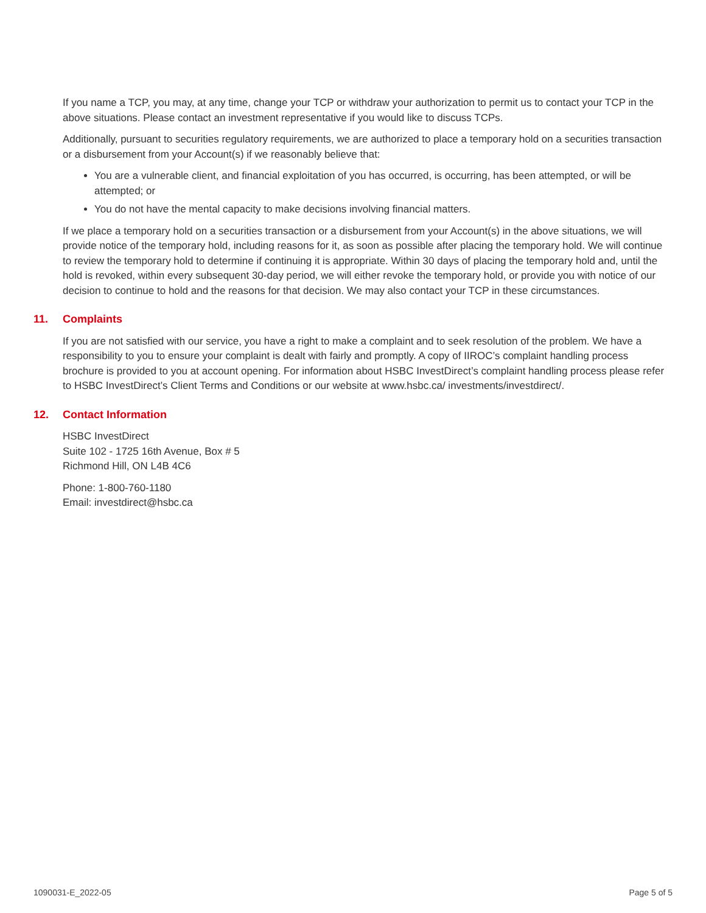If you name a TCP, you may, at any time, change your TCP or withdraw your authorization to permit us to contact your TCP in the above situations. Please contact an investment representative if you would like to discuss TCPs.
Additionally, pursuant to securities regulatory requirements, we are authorized to place a temporary hold on a securities transaction or a disbursement from your Account(s) if we reasonably believe that:
You are a vulnerable client, and financial exploitation of you has occurred, is occurring, has been attempted, or will be attempted; or
You do not have the mental capacity to make decisions involving financial matters.
If we place a temporary hold on a securities transaction or a disbursement from your Account(s) in the above situations, we will provide notice of the temporary hold, including reasons for it, as soon as possible after placing the temporary hold. We will continue to review the temporary hold to determine if continuing it is appropriate. Within 30 days of placing the temporary hold and, until the hold is revoked, within every subsequent 30-day period, we will either revoke the temporary hold, or provide you with notice of our decision to continue to hold and the reasons for that decision. We may also contact your TCP in these circumstances.
11. Complaints
If you are not satisfied with our service, you have a right to make a complaint and to seek resolution of the problem. We have a responsibility to you to ensure your complaint is dealt with fairly and promptly. A copy of IIROC’s complaint handling process brochure is provided to you at account opening. For information about HSBC InvestDirect’s complaint handling process please refer to HSBC InvestDirect’s Client Terms and Conditions or our website at www.hsbc.ca/ investments/investdirect/.
12. Contact Information
HSBC InvestDirect
Suite 102 - 1725 16th Avenue, Box # 5
Richmond Hill, ON L4B 4C6
Phone: 1-800-760-1180
Email: investdirect@hsbc.ca
1090031-E_2022-05 Page 5 of 5